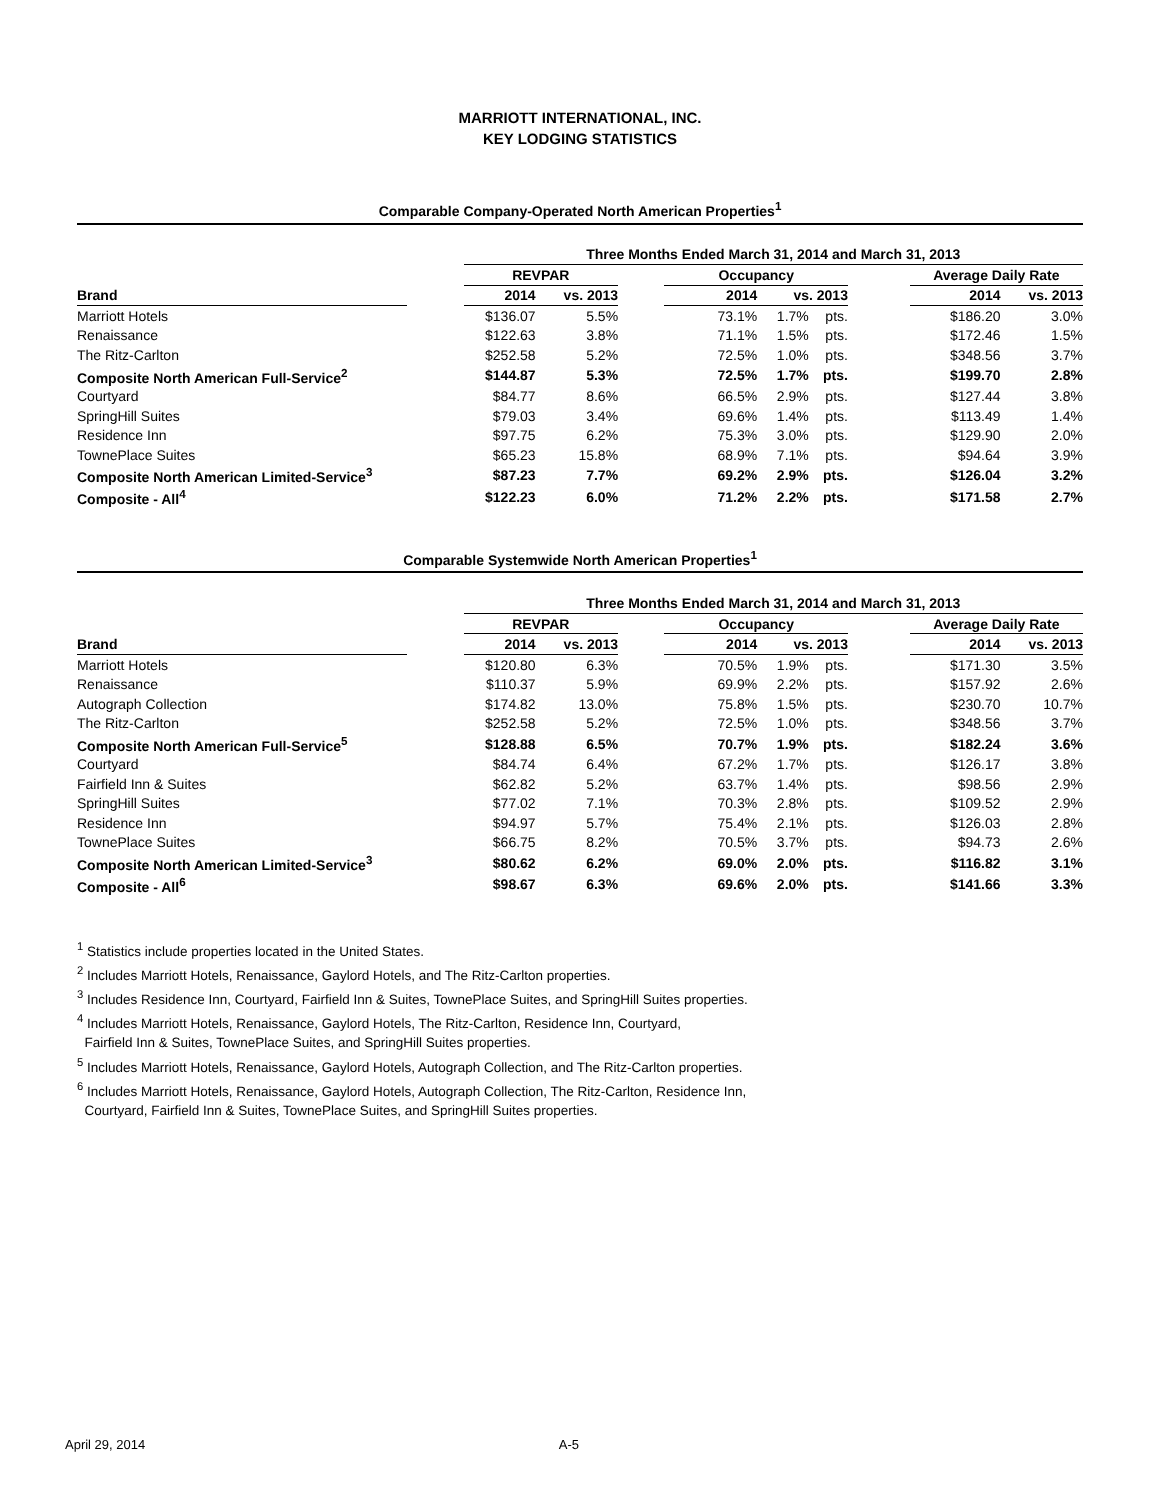MARRIOTT INTERNATIONAL, INC.
KEY LODGING STATISTICS
Comparable Company-Operated North American Properties<sup>1</sup>
| | | Three Months Ended March 31, 2014 and March 31, 2013 | | | | | | | | |
| --- | --- | --- | --- | --- | --- | --- | --- | --- | --- | --- |
| | | REVPAR | | | Occupancy | | | | Average Daily Rate | |
| Brand | | 2014 | vs. 2013 | | 2014 | vs. 2013 | | | 2014 | vs. 2013 |
| Marriott Hotels | | $136.07 | 5.5% | | 73.1% | 1.7% | pts. | | $186.20 | 3.0% |
| Renaissance | | $122.63 | 3.8% | | 71.1% | 1.5% | pts. | | $172.46 | 1.5% |
| The Ritz-Carlton | | $252.58 | 5.2% | | 72.5% | 1.0% | pts. | | $348.56 | 3.7% |
| Composite North American Full-Service<sup>2</sup> | | $144.87 | 5.3% | | 72.5% | 1.7% | pts. | | $199.70 | 2.8% |
| Courtyard | | $84.77 | 8.6% | | 66.5% | 2.9% | pts. | | $127.44 | 3.8% |
| SpringHill Suites | | $79.03 | 3.4% | | 69.6% | 1.4% | pts. | | $113.49 | 1.4% |
| Residence Inn | | $97.75 | 6.2% | | 75.3% | 3.0% | pts. | | $129.90 | 2.0% |
| TownePlace Suites | | $65.23 | 15.8% | | 68.9% | 7.1% | pts. | | $94.64 | 3.9% |
| Composite North American Limited-Service<sup>3</sup> | | $87.23 | 7.7% | | 69.2% | 2.9% | pts. | | $126.04 | 3.2% |
| Composite - All<sup>4</sup> | | $122.23 | 6.0% | | 71.2% | 2.2% | pts. | | $171.58 | 2.7% |
Comparable Systemwide North American Properties<sup>1</sup>
| | | Three Months Ended March 31, 2014 and March 31, 2013 | | | | | | | | |
| --- | --- | --- | --- | --- | --- | --- | --- | --- | --- | --- |
| | | REVPAR | | | Occupancy | | | | Average Daily Rate | |
| Brand | | 2014 | vs. 2013 | | 2014 | vs. 2013 | | | 2014 | vs. 2013 |
| Marriott Hotels | | $120.80 | 6.3% | | 70.5% | 1.9% | pts. | | $171.30 | 3.5% |
| Renaissance | | $110.37 | 5.9% | | 69.9% | 2.2% | pts. | | $157.92 | 2.6% |
| Autograph Collection | | $174.82 | 13.0% | | 75.8% | 1.5% | pts. | | $230.70 | 10.7% |
| The Ritz-Carlton | | $252.58 | 5.2% | | 72.5% | 1.0% | pts. | | $348.56 | 3.7% |
| Composite North American Full-Service<sup>5</sup> | | $128.88 | 6.5% | | 70.7% | 1.9% | pts. | | $182.24 | 3.6% |
| Courtyard | | $84.74 | 6.4% | | 67.2% | 1.7% | pts. | | $126.17 | 3.8% |
| Fairfield Inn & Suites | | $62.82 | 5.2% | | 63.7% | 1.4% | pts. | | $98.56 | 2.9% |
| SpringHill Suites | | $77.02 | 7.1% | | 70.3% | 2.8% | pts. | | $109.52 | 2.9% |
| Residence Inn | | $94.97 | 5.7% | | 75.4% | 2.1% | pts. | | $126.03 | 2.8% |
| TownePlace Suites | | $66.75 | 8.2% | | 70.5% | 3.7% | pts. | | $94.73 | 2.6% |
| Composite North American Limited-Service<sup>3</sup> | | $80.62 | 6.2% | | 69.0% | 2.0% | pts. | | $116.82 | 3.1% |
| Composite - All<sup>6</sup> | | $98.67 | 6.3% | | 69.6% | 2.0% | pts. | | $141.66 | 3.3% |
<sup>1</sup> Statistics include properties located in the United States.
<sup>2</sup> Includes Marriott Hotels, Renaissance, Gaylord Hotels, and The Ritz-Carlton properties.
<sup>3</sup> Includes Residence Inn, Courtyard, Fairfield Inn & Suites, TownePlace Suites, and SpringHill Suites properties.
<sup>4</sup> Includes Marriott Hotels, Renaissance, Gaylord Hotels, The Ritz-Carlton, Residence Inn, Courtyard,
Fairfield Inn & Suites, TownePlace Suites, and SpringHill Suites properties.
<sup>5</sup> Includes Marriott Hotels, Renaissance, Gaylord Hotels, Autograph Collection, and The Ritz-Carlton properties.
<sup>6</sup> Includes Marriott Hotels, Renaissance, Gaylord Hotels, Autograph Collection, The Ritz-Carlton, Residence Inn,
Courtyard, Fairfield Inn & Suites, TownePlace Suites, and SpringHill Suites properties.
April 29, 2014 A-5